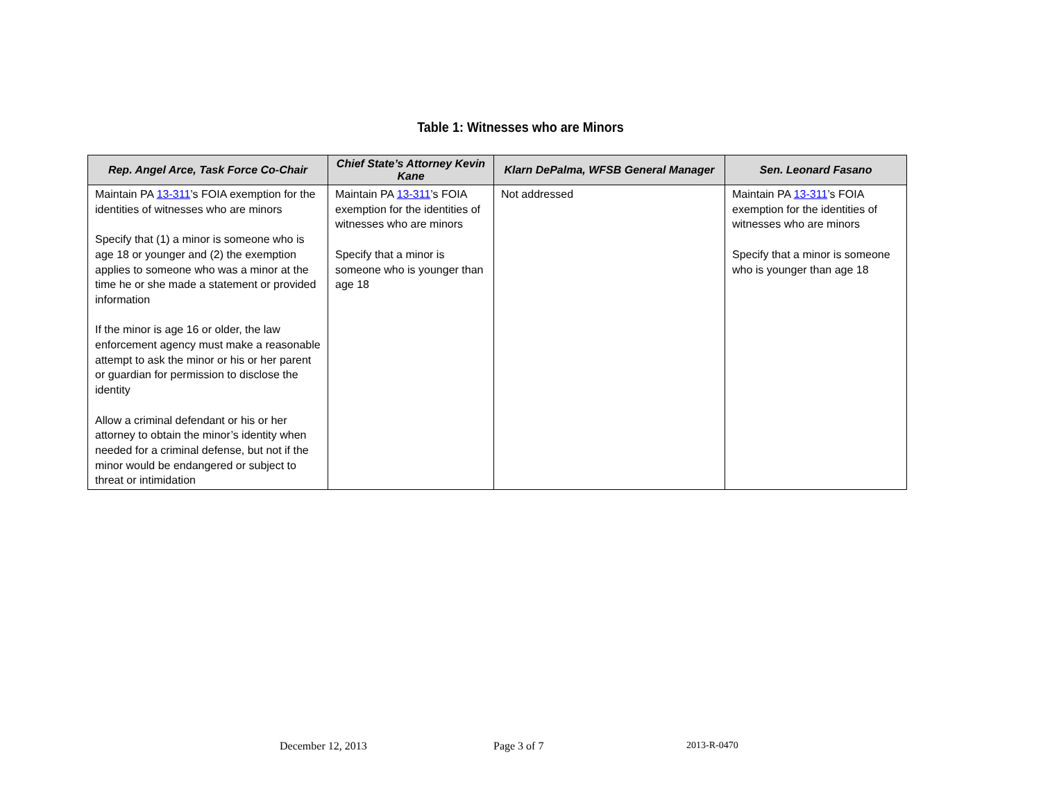Table 1: Witnesses who are Minors
| Rep. Angel Arce, Task Force Co-Chair | Chief State’s Attorney Kevin Kane | Klarn DePalma, WFSB General Manager | Sen. Leonard Fasano |
| --- | --- | --- | --- |
| Maintain PA 13-311 ’s FOIA exemption for the identities of witnesses who are minors Specify that (1) a minor is someone who is age 18 or younger and (2) the exemption applies to someone who was a minor at the time he or she made a statement or provided information If the minor is age 16 or older, the law enforcement agency must make a reasonable attempt to ask the minor or his or her parent or guardian for permission to disclose the identity Allow a criminal defendant or his or her attorney to obtain the minor’s identity when needed for a criminal defense, but not if the minor would be endangered or subject to threat or intimidation | Maintain PA 13-311 ’s FOIA exemption for the identities of witnesses who are minors Specify that a minor is someone who is younger than age 18 | Not addressed | Maintain PA 13-311 ’s FOIA exemption for the identities of witnesses who are minors Specify that a minor is someone who is younger than age 18 |
December 12, 2013 Page 3 of 7 2013-R-0470